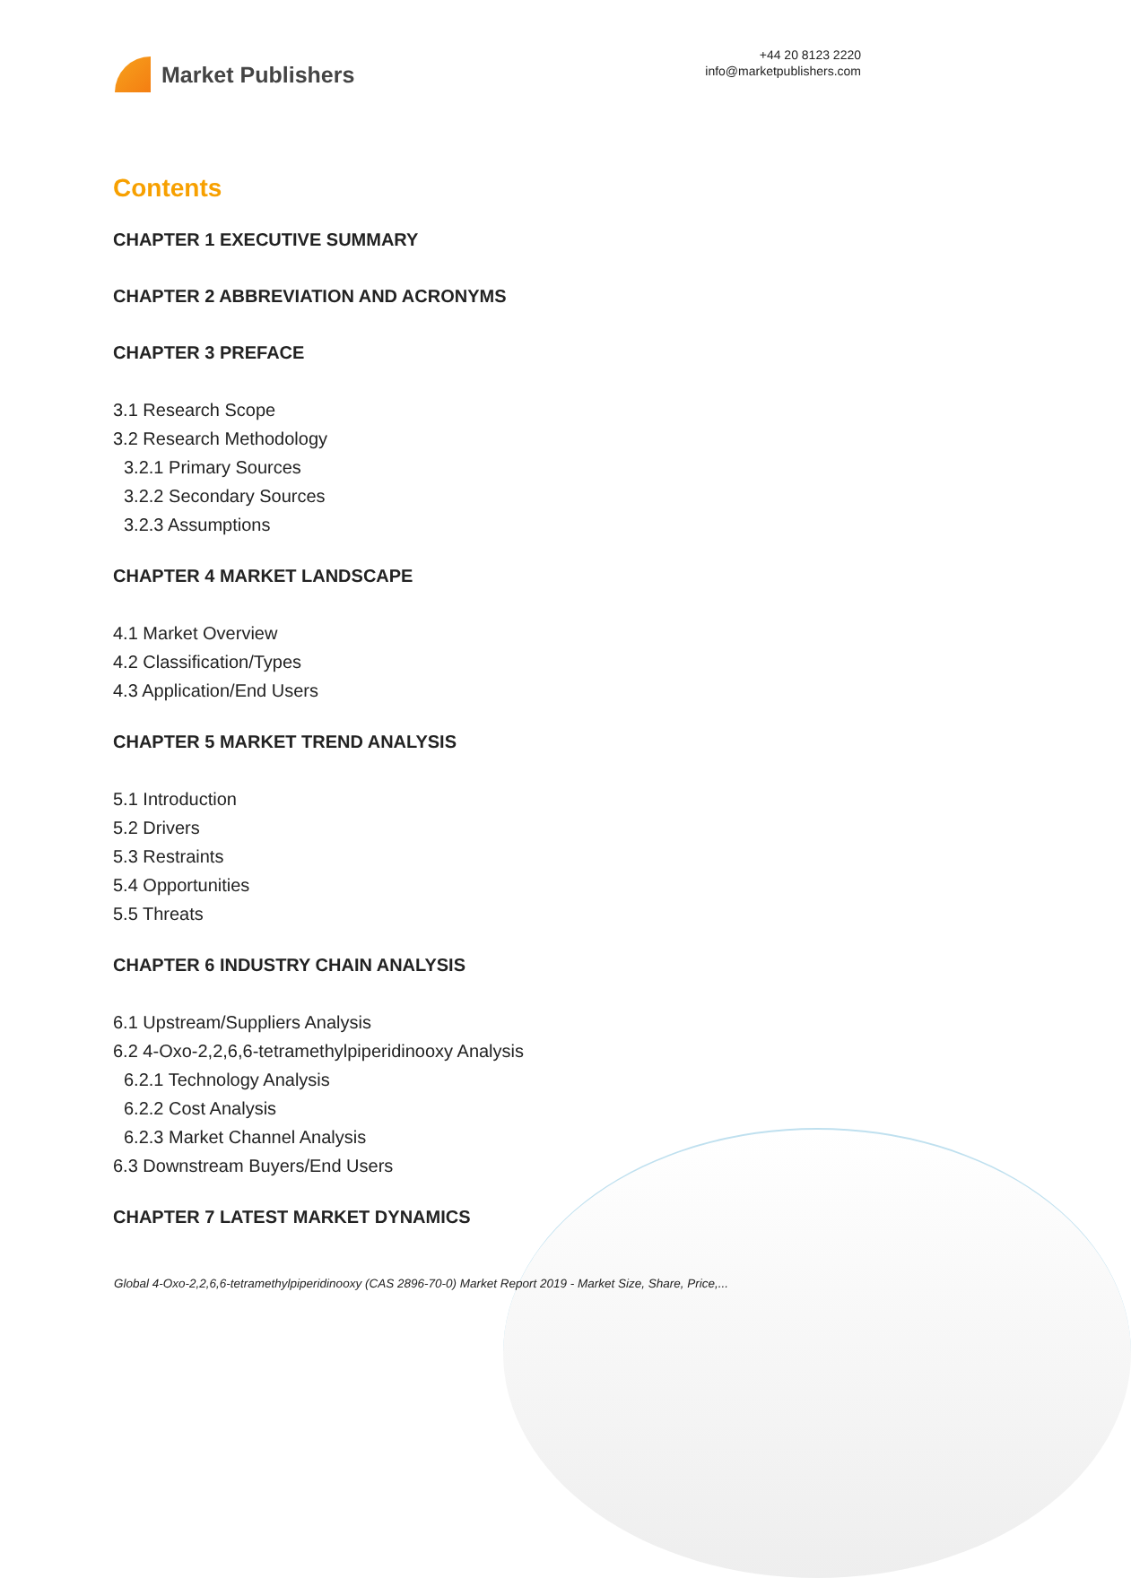Market Publishers
+44 20 8123 2220
info@marketpublishers.com
Contents
CHAPTER 1 EXECUTIVE SUMMARY
CHAPTER 2 ABBREVIATION AND ACRONYMS
CHAPTER 3 PREFACE
3.1 Research Scope
3.2 Research Methodology
3.2.1 Primary Sources
3.2.2 Secondary Sources
3.2.3 Assumptions
CHAPTER 4 MARKET LANDSCAPE
4.1 Market Overview
4.2 Classification/Types
4.3 Application/End Users
CHAPTER 5 MARKET TREND ANALYSIS
5.1 Introduction
5.2 Drivers
5.3 Restraints
5.4 Opportunities
5.5 Threats
CHAPTER 6 INDUSTRY CHAIN ANALYSIS
6.1 Upstream/Suppliers Analysis
6.2 4-Oxo-2,2,6,6-tetramethylpiperidinooxy Analysis
6.2.1 Technology Analysis
6.2.2 Cost Analysis
6.2.3 Market Channel Analysis
6.3 Downstream Buyers/End Users
CHAPTER 7 LATEST MARKET DYNAMICS
Global 4-Oxo-2,2,6,6-tetramethylpiperidinooxy (CAS 2896-70-0) Market Report 2019 - Market Size, Share, Price,...